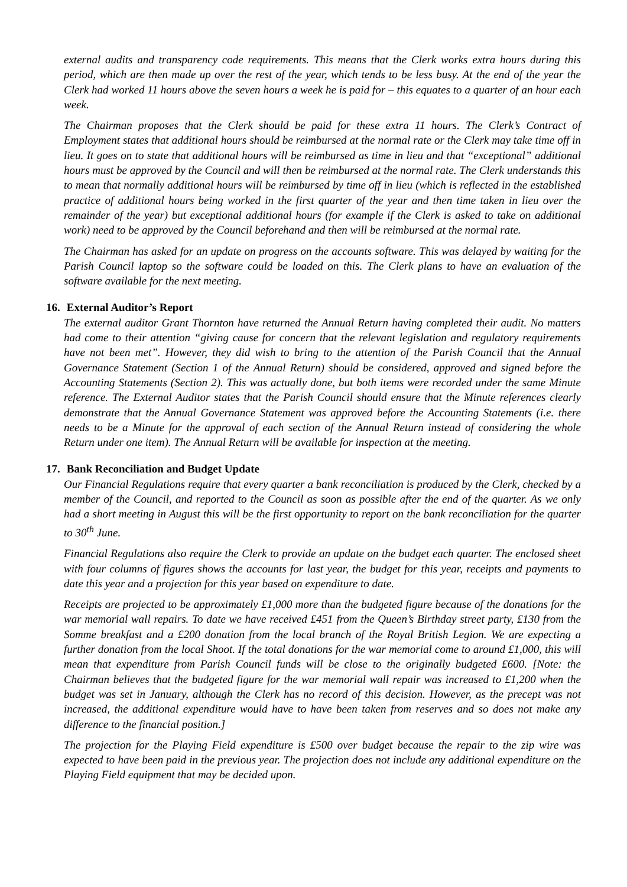external audits and transparency code requirements. This means that the Clerk works extra hours during this period, which are then made up over the rest of the year, which tends to be less busy. At the end of the year the Clerk had worked 11 hours above the seven hours a week he is paid for – this equates to a quarter of an hour each week.
The Chairman proposes that the Clerk should be paid for these extra 11 hours. The Clerk’s Contract of Employment states that additional hours should be reimbursed at the normal rate or the Clerk may take time off in lieu. It goes on to state that additional hours will be reimbursed as time in lieu and that “exceptional” additional hours must be approved by the Council and will then be reimbursed at the normal rate. The Clerk understands this to mean that normally additional hours will be reimbursed by time off in lieu (which is reflected in the established practice of additional hours being worked in the first quarter of the year and then time taken in lieu over the remainder of the year) but exceptional additional hours (for example if the Clerk is asked to take on additional work) need to be approved by the Council beforehand and then will be reimbursed at the normal rate.
The Chairman has asked for an update on progress on the accounts software. This was delayed by waiting for the Parish Council laptop so the software could be loaded on this. The Clerk plans to have an evaluation of the software available for the next meeting.
16. External Auditor’s Report
The external auditor Grant Thornton have returned the Annual Return having completed their audit. No matters had come to their attention “giving cause for concern that the relevant legislation and regulatory requirements have not been met”. However, they did wish to bring to the attention of the Parish Council that the Annual Governance Statement (Section 1 of the Annual Return) should be considered, approved and signed before the Accounting Statements (Section 2). This was actually done, but both items were recorded under the same Minute reference. The External Auditor states that the Parish Council should ensure that the Minute references clearly demonstrate that the Annual Governance Statement was approved before the Accounting Statements (i.e. there needs to be a Minute for the approval of each section of the Annual Return instead of considering the whole Return under one item). The Annual Return will be available for inspection at the meeting.
17. Bank Reconciliation and Budget Update
Our Financial Regulations require that every quarter a bank reconciliation is produced by the Clerk, checked by a member of the Council, and reported to the Council as soon as possible after the end of the quarter. As we only had a short meeting in August this will be the first opportunity to report on the bank reconciliation for the quarter to 30<sup>th</sup> June.
Financial Regulations also require the Clerk to provide an update on the budget each quarter. The enclosed sheet with four columns of figures shows the accounts for last year, the budget for this year, receipts and payments to date this year and a projection for this year based on expenditure to date.
Receipts are projected to be approximately £1,000 more than the budgeted figure because of the donations for the war memorial wall repairs. To date we have received £451 from the Queen’s Birthday street party, £130 from the Somme breakfast and a £200 donation from the local branch of the Royal British Legion. We are expecting a further donation from the local Shoot. If the total donations for the war memorial come to around £1,000, this will mean that expenditure from Parish Council funds will be close to the originally budgeted £600. [Note: the Chairman believes that the budgeted figure for the war memorial wall repair was increased to £1,200 when the budget was set in January, although the Clerk has no record of this decision. However, as the precept was not increased, the additional expenditure would have to have been taken from reserves and so does not make any difference to the financial position.]
The projection for the Playing Field expenditure is £500 over budget because the repair to the zip wire was expected to have been paid in the previous year. The projection does not include any additional expenditure on the Playing Field equipment that may be decided upon.